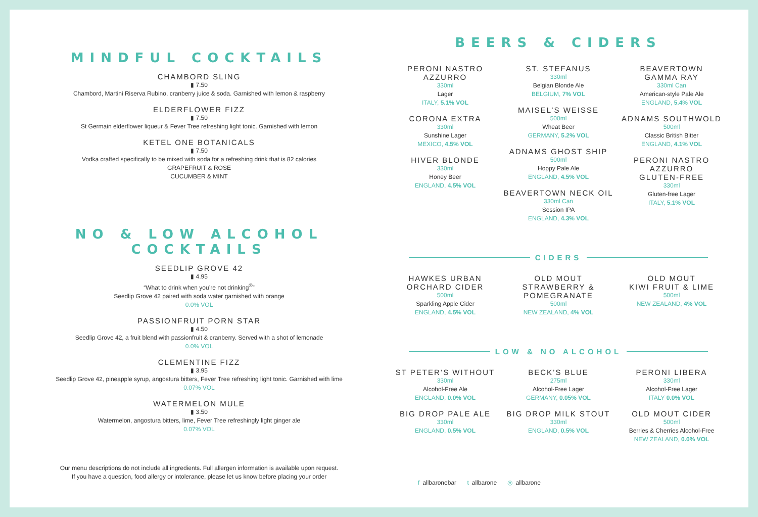MINDFUL COCKTAILS
CHAMBORD SLING
▮ 7.50
Chambord, Martini Riserva Rubino, cranberry juice & soda. Garnished with lemon & raspberry
ELDERFLOWER FIZZ
▮ 7.50
St Germain elderflower liqueur & Fever Tree refreshing light tonic. Garnished with lemon
KETEL ONE BOTANICALS
▮ 7.50
Vodka crafted specifically to be mixed with soda for a refreshing drink that is 82 calories
GRAPEFRUIT & ROSE
CUCUMBER & MINT
NO & LOW ALCOHOL
COCKTAILS
SEEDLIP GROVE 42
▮ 4.95
“What to drink when you’re not drinking<sup>®</sup>”
Seedlip Grove 42 paired with soda water garnished with orange
0.0% VOL
PASSIONFRUIT PORN STAR
▮ 4.50
Seedlip Grove 42, a fruit blend with passionfruit & cranberry. Served with a shot of lemonade
0.0% VOL
CLEMENTINE FIZZ
▮ 3.95
Seedlip Grove 42, pineapple syrup, angostura bitters, Fever Tree refreshing light tonic. Garnished with lime
0.07% VOL
WATERMELON MULE
▮ 3.50
Watermelon, angostura bitters, lime, Fever Tree refreshingly light ginger ale
0.07% VOL
Our menu descriptions do not include all ingredients. Full allergen information is available upon request.
If you have a question, food allergy or intolerance, please let us know before placing your order
BEERS & CIDERS
PERONI NASTRO
AZZURRO
330ml
Lager
ITALY, 5.1% VOL
CORONA EXTRA
330ml
Sunshine Lager
MEXICO, 4.5% VOL
HIVER BLONDE
330ml
Honey Beer
ENGLAND, 4.5% VOL
ST. STEFANUS
330ml
Belgian Blonde Ale
BELGIUM, 7% VOL
MAISEL’S WEISSE
500ml
Wheat Beer
GERMANY, 5.2% VOL
ADNAMS GHOST SHIP
500ml
Hoppy Pale Ale
ENGLAND, 4.5% VOL
BEAVERTOWN NECK OIL
330ml Can
Session IPA
ENGLAND, 4.3% VOL
BEAVERTOWN
GAMMA RAY
330ml Can
American-style Pale Ale
ENGLAND, 5.4% VOL
ADNAMS SOUTHWOLD
500ml
Classic British Bitter
ENGLAND, 4.1% VOL
PERONI NASTRO
AZZURRO
GLUTEN-FREE
330ml
Gluten-free Lager
ITALY, 5.1% VOL
CIDERS
HAWKES URBAN
ORCHARD CIDER
500ml
Sparkling Apple Cider
ENGLAND, 4.5% VOL
OLD MOUT
STRAWBERRY &
POMEGRANATE
500ml
NEW ZEALAND, 4% VOL
OLD MOUT
KIWI FRUIT & LIME
500ml
NEW ZEALAND, 4% VOL
LOW & NO ALCOHOL
ST PETER’S WITHOUT
330ml
Alcohol-Free Ale
ENGLAND, 0.0% VOL
BIG DROP PALE ALE
330ml
ENGLAND, 0.5% VOL
BECK’S BLUE
275ml
Alcohol-Free Lager
GERMANY, 0.05% VOL
BIG DROP MILK STOUT
330ml
ENGLAND, 0.5% VOL
PERONI LIBERA
330ml
Alcohol-Free Lager
ITALY 0.0% VOL
OLD MOUT CIDER
500ml
Berries & Cherries Alcohol-Free
NEW ZEALAND, 0.0% VOL
f allbaronebar t allbarone ◎ allbarone